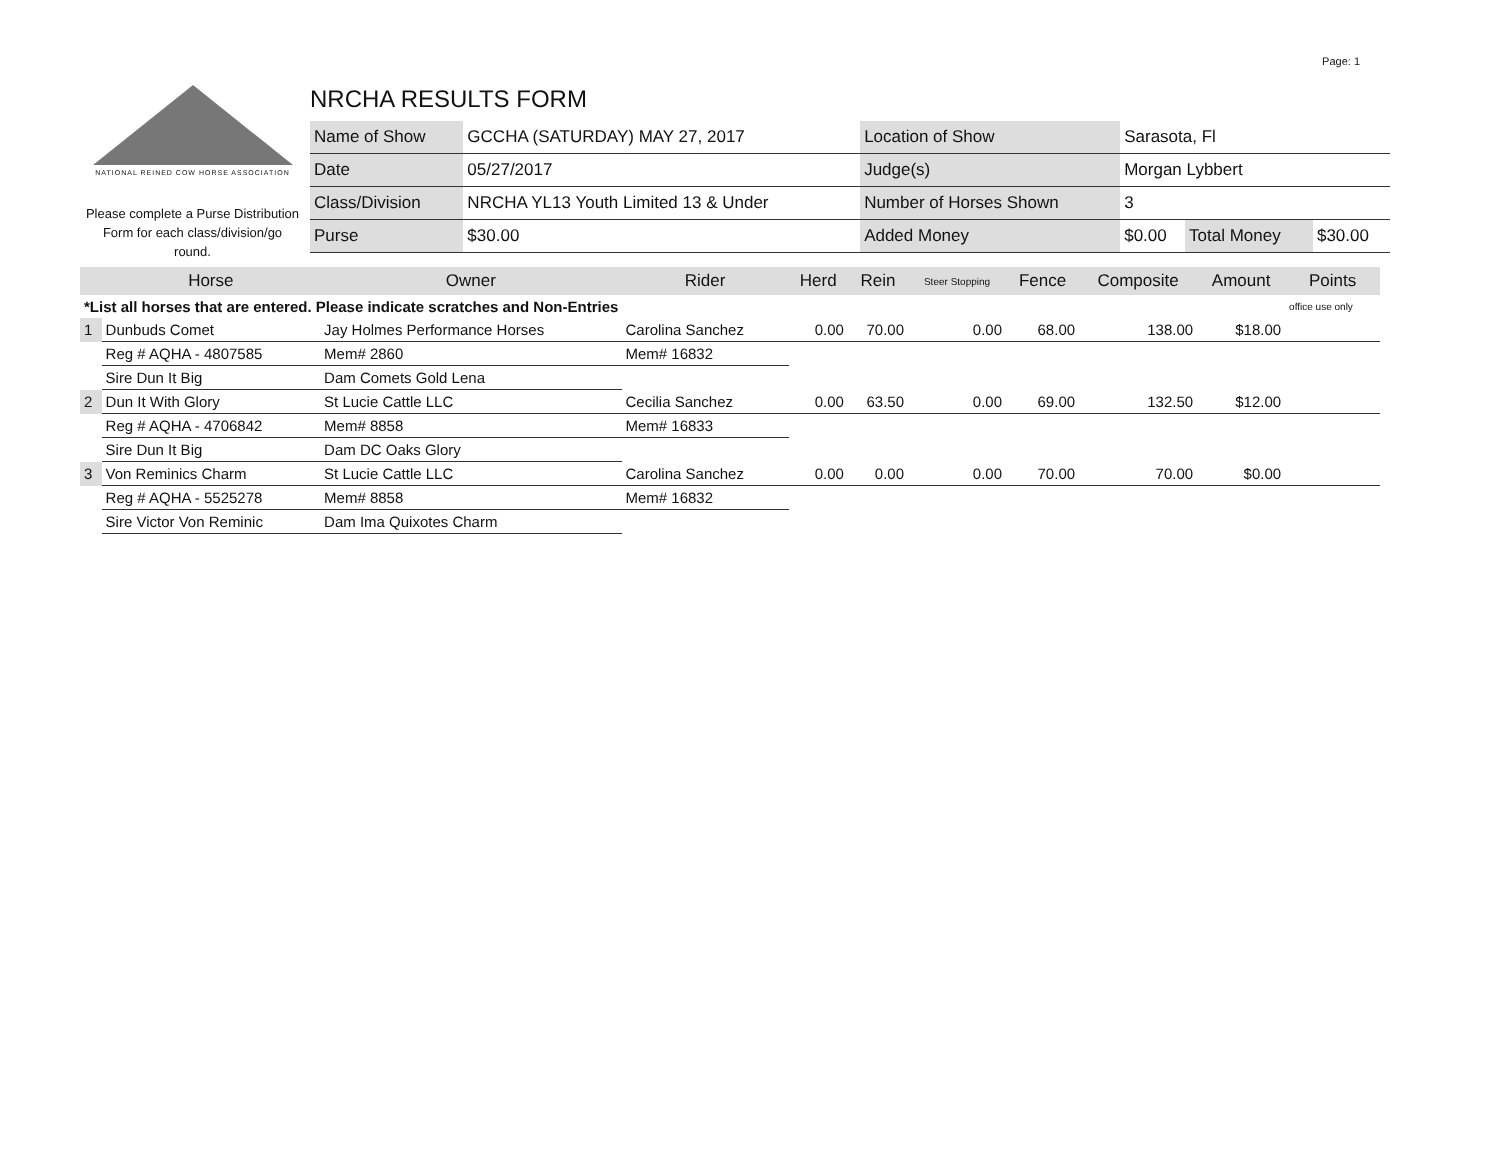Page: 1
NATIONAL REINED COW HORSE ASSOCIATION
Please complete a Purse Distribution Form for each class/division/go round.
NRCHA RESULTS FORM
| Name of Show | GCCHA (SATURDAY) MAY 27, 2017 | Location of Show | Sarasota, Fl | | |
| Date | 05/27/2017 | Judge(s) | Morgan Lybbert | | |
| Class/Division | NRCHA YL13 Youth Limited 13 & Under | Number of Horses Shown | 3 | | |
| Purse | $30.00 | Added Money | $0.00 | Total Money | $30.00 |
| | Horse | Owner | Rider | Herd | Rein | Steer Stopping | Fence | Composite | Amount | Points |
| --- | --- | --- | --- | --- | --- | --- | --- | --- | --- | --- |
| *List all horses that are entered. Please indicate scratches and Non-Entries | | | | | | | | | | office use only |
| 1 | Dunbuds Comet | Jay Holmes Performance Horses | Carolina Sanchez | 0.00 | 70.00 | 0.00 | 68.00 | 138.00 | $18.00 | |
| | Reg # AQHA - 4807585 | Mem# 2860 | Mem# 16832 | | | | | | | |
| | Sire Dun It Big | Dam Comets Gold Lena | | | | | | | | |
| 2 | Dun It With Glory | St Lucie Cattle LLC | Cecilia Sanchez | 0.00 | 63.50 | 0.00 | 69.00 | 132.50 | $12.00 | |
| | Reg # AQHA - 4706842 | Mem# 8858 | Mem# 16833 | | | | | | | |
| | Sire Dun It Big | Dam DC Oaks Glory | | | | | | | | |
| 3 | Von Reminics Charm | St Lucie Cattle LLC | Carolina Sanchez | 0.00 | 0.00 | 0.00 | 70.00 | 70.00 | $0.00 | |
| | Reg # AQHA - 5525278 | Mem# 8858 | Mem# 16832 | | | | | | | |
| | Sire Victor Von Reminic | Dam Ima Quixotes Charm | | | | | | | | |